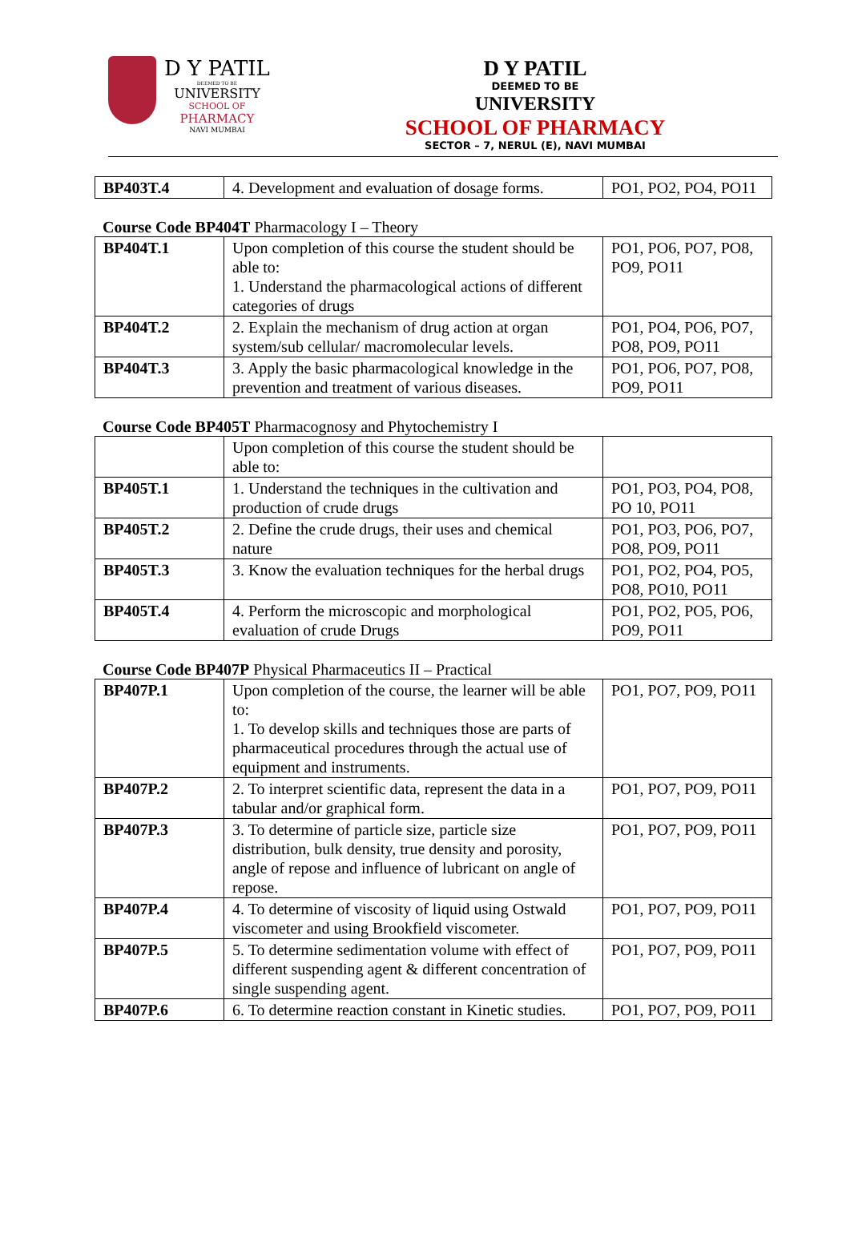D Y PATIL
DEEMED TO BE
UNIVERSITY
SCHOOL OF
PHARMACY
NAVI MUMBAI
D Y PATIL
DEEMED TO BE
UNIVERSITY
SCHOOL OF PHARMACY
SECTOR – 7, NERUL (E), NAVI MUMBAI
| BP403T.4 | 4. Development and evaluation of dosage forms. | PO1, PO2, PO4, PO11 |
Course Code BP404T Pharmacology I – Theory
| BP404T.1 | Upon completion of this course the student should be able to: 1. Understand the pharmacological actions of different categories of drugs | PO1, PO6, PO7, PO8, PO9, PO11 |
| BP404T.2 | 2. Explain the mechanism of drug action at organ system/sub cellular/ macromolecular levels. | PO1, PO4, PO6, PO7, PO8, PO9, PO11 |
| BP404T.3 | 3. Apply the basic pharmacological knowledge in the prevention and treatment of various diseases. | PO1, PO6, PO7, PO8, PO9, PO11 |
Course Code BP405T Pharmacognosy and Phytochemistry I
| | Upon completion of this course the student should be able to: | |
| BP405T.1 | 1. Understand the techniques in the cultivation and production of crude drugs | PO1, PO3, PO4, PO8, PO 10, PO11 |
| BP405T.2 | 2. Define the crude drugs, their uses and chemical nature | PO1, PO3, PO6, PO7, PO8, PO9, PO11 |
| BP405T.3 | 3. Know the evaluation techniques for the herbal drugs | PO1, PO2, PO4, PO5, PO8, PO10, PO11 |
| BP405T.4 | 4. Perform the microscopic and morphological evaluation of crude Drugs | PO1, PO2, PO5, PO6, PO9, PO11 |
Course Code BP407P Physical Pharmaceutics II – Practical
| BP407P.1 | Upon completion of the course, the learner will be able to: 1. To develop skills and techniques those are parts of pharmaceutical procedures through the actual use of equipment and instruments. | PO1, PO7, PO9, PO11 |
| BP407P.2 | 2. To interpret scientific data, represent the data in a tabular and/or graphical form. | PO1, PO7, PO9, PO11 |
| BP407P.3 | 3. To determine of particle size, particle size distribution, bulk density, true density and porosity, angle of repose and influence of lubricant on angle of repose. | PO1, PO7, PO9, PO11 |
| BP407P.4 | 4. To determine of viscosity of liquid using Ostwald viscometer and using Brookfield viscometer. | PO1, PO7, PO9, PO11 |
| BP407P.5 | 5. To determine sedimentation volume with effect of different suspending agent & different concentration of single suspending agent. | PO1, PO7, PO9, PO11 |
| BP407P.6 | 6. To determine reaction constant in Kinetic studies. | PO1, PO7, PO9, PO11 |